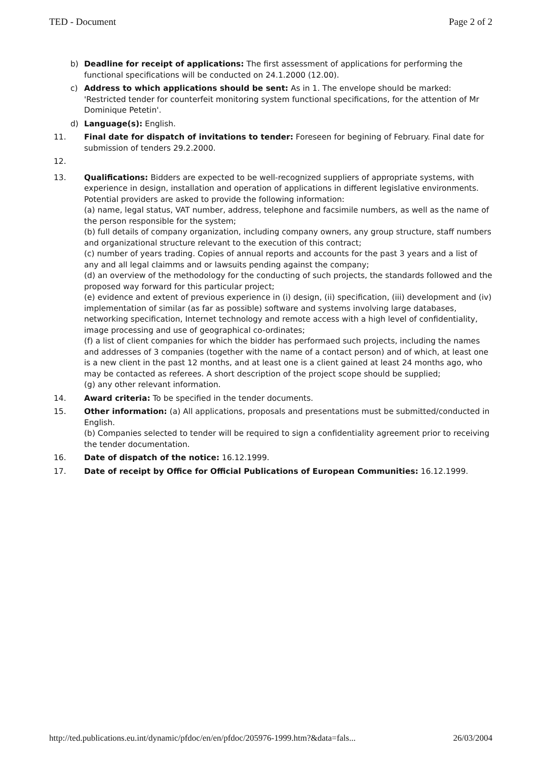TED - Document Page 2 of 2
b) Deadline for receipt of applications: The first assessment of applications for performing the functional specifications will be conducted on 24.1.2000 (12.00).
c) Address to which applications should be sent: As in 1. The envelope should be marked: 'Restricted tender for counterfeit monitoring system functional specifications, for the attention of Mr Dominique Petetin'.
d) Language(s): English.
11. Final date for dispatch of invitations to tender: Foreseen for begining of February. Final date for submission of tenders 29.2.2000.
12.
13. Qualifications: Bidders are expected to be well-recognized suppliers of appropriate systems, with experience in design, installation and operation of applications in different legislative environments. Potential providers are asked to provide the following information:
(a) name, legal status, VAT number, address, telephone and facsimile numbers, as well as the name of the person responsible for the system;
(b) full details of company organization, including company owners, any group structure, staff numbers and organizational structure relevant to the execution of this contract;
(c) number of years trading. Copies of annual reports and accounts for the past 3 years and a list of any and all legal claimms and or lawsuits pending against the company;
(d) an overview of the methodology for the conducting of such projects, the standards followed and the proposed way forward for this particular project;
(e) evidence and extent of previous experience in (i) design, (ii) specification, (iii) development and (iv) implementation of similar (as far as possible) software and systems involving large databases, networking specification, Internet technology and remote access with a high level of confidentiality, image processing and use of geographical co-ordinates;
(f) a list of client companies for which the bidder has performaed such projects, including the names and addresses of 3 companies (together with the name of a contact person) and of which, at least one is a new client in the past 12 months, and at least one is a client gained at least 24 months ago, who may be contacted as referees. A short description of the project scope should be supplied;
(g) any other relevant information.
14. Award criteria: To be specified in the tender documents.
15. Other information: (a) All applications, proposals and presentations must be submitted/conducted in English.
(b) Companies selected to tender will be required to sign a confidentiality agreement prior to receiving the tender documentation.
16. Date of dispatch of the notice: 16.12.1999.
17. Date of receipt by Office for Official Publications of European Communities: 16.12.1999.
http://ted.publications.eu.int/dynamic/pfdoc/en/en/pfdoc/205976-1999.htm?&data=fals... 26/03/2004